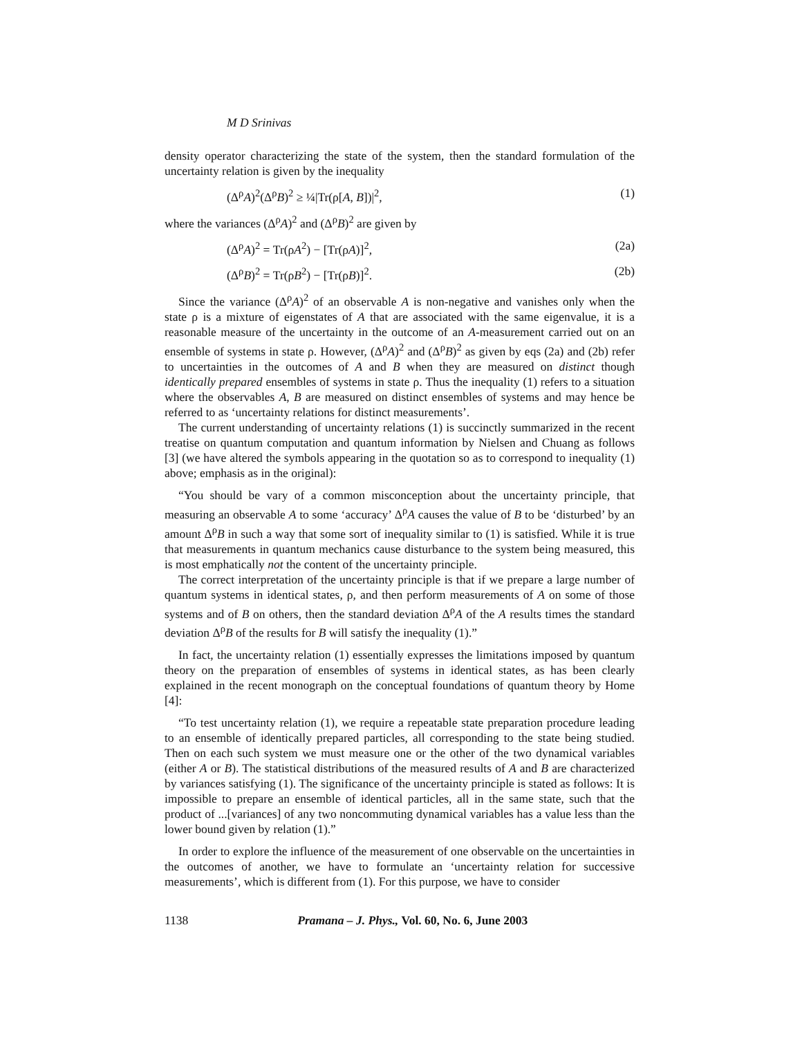M D Srinivas
density operator characterizing the state of the system, then the standard formulation of the uncertainty relation is given by the inequality
(Δ<sup>ρ</sup>A)<sup>2</sup>(Δ<sup>ρ</sup>B)<sup>2</sup> ≥ ¼|Tr(ρ[A, B])|<sup>2</sup>, (1)
where the variances (Δ<sup>ρ</sup>A)<sup>2</sup> and (Δ<sup>ρ</sup>B)<sup>2</sup> are given by
(Δ<sup>ρ</sup>A)<sup>2</sup> = Tr(ρA<sup>2</sup>) − [Tr(ρA)]<sup>2</sup>, (2a)
(Δ<sup>ρ</sup>B)<sup>2</sup> = Tr(ρB<sup>2</sup>) − [Tr(ρB)]<sup>2</sup>. (2b)
Since the variance (Δ<sup>ρ</sup>A)<sup>2</sup> of an observable A is non-negative and vanishes only when the state ρ is a mixture of eigenstates of A that are associated with the same eigenvalue, it is a reasonable measure of the uncertainty in the outcome of an A-measurement carried out on an ensemble of systems in state ρ. However, (Δ<sup>ρ</sup>A)<sup>2</sup> and (Δ<sup>ρ</sup>B)<sup>2</sup> as given by eqs (2a) and (2b) refer to uncertainties in the outcomes of A and B when they are measured on distinct though identically prepared ensembles of systems in state ρ. Thus the inequality (1) refers to a situation where the observables A, B are measured on distinct ensembles of systems and may hence be referred to as ‘uncertainty relations for distinct measurements’.
The current understanding of uncertainty relations (1) is succinctly summarized in the recent treatise on quantum computation and quantum information by Nielsen and Chuang as follows [3] (we have altered the symbols appearing in the quotation so as to correspond to inequality (1) above; emphasis as in the original):
“You should be vary of a common misconception about the uncertainty principle, that measuring an observable A to some ‘accuracy’ Δ<sup>ρ</sup>A causes the value of B to be ‘disturbed’ by an amount Δ<sup>ρ</sup>B in such a way that some sort of inequality similar to (1) is satisfied. While it is true that measurements in quantum mechanics cause disturbance to the system being measured, this is most emphatically not the content of the uncertainty principle.
The correct interpretation of the uncertainty principle is that if we prepare a large number of quantum systems in identical states, ρ, and then perform measurements of A on some of those systems and of B on others, then the standard deviation Δ<sup>ρ</sup>A of the A results times the standard deviation Δ<sup>ρ</sup>B of the results for B will satisfy the inequality (1).”
In fact, the uncertainty relation (1) essentially expresses the limitations imposed by quantum theory on the preparation of ensembles of systems in identical states, as has been clearly explained in the recent monograph on the conceptual foundations of quantum theory by Home [4]:
“To test uncertainty relation (1), we require a repeatable state preparation procedure leading to an ensemble of identically prepared particles, all corresponding to the state being studied. Then on each such system we must measure one or the other of the two dynamical variables (either A or B). The statistical distributions of the measured results of A and B are characterized by variances satisfying (1). The significance of the uncertainty principle is stated as follows: It is impossible to prepare an ensemble of identical particles, all in the same state, such that the product of ...[variances] of any two noncommuting dynamical variables has a value less than the lower bound given by relation (1).”
In order to explore the influence of the measurement of one observable on the uncertainties in the outcomes of another, we have to formulate an ‘uncertainty relation for successive measurements’, which is different from (1). For this purpose, we have to consider
1138 Pramana – J. Phys., Vol. 60, No. 6, June 2003